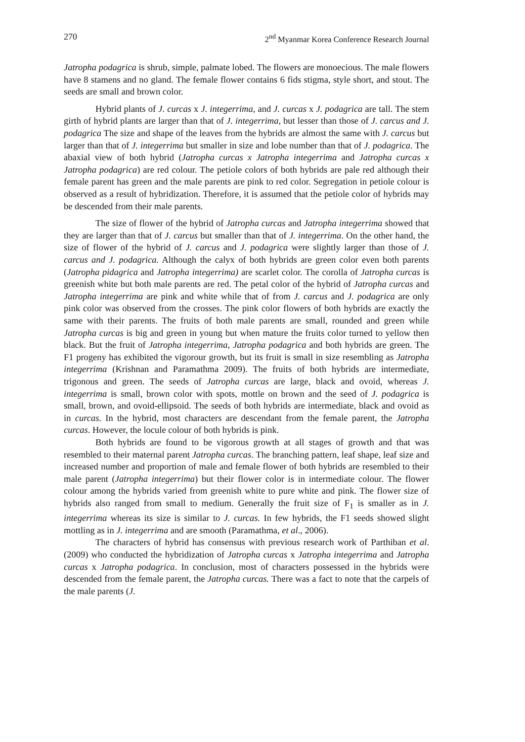270 2<sup>nd</sup> Myanmar Korea Conference Research Journal
Jatropha podagrica is shrub, simple, palmate lobed. The flowers are monoecious. The male flowers have 8 stamens and no gland. The female flower contains 6 fids stigma, style short, and stout. The seeds are small and brown color.
Hybrid plants of J. curcas x J. integerrima, and J. curcas x J. podagrica are tall. The stem girth of hybrid plants are larger than that of J. integerrima, but lesser than those of J. carcus and J. podagrica The size and shape of the leaves from the hybrids are almost the same with J. carcus but larger than that of J. integerrima but smaller in size and lobe number than that of J. podagrica. The abaxial view of both hybrid (Jatropha curcas x Jatropha integerrima and Jatropha curcas x Jatropha podagrica) are red colour. The petiole colors of both hybrids are pale red although their female parent has green and the male parents are pink to red color. Segregation in petiole colour is observed as a result of hybridization. Therefore, it is assumed that the petiole color of hybrids may be descended from their male parents.
The size of flower of the hybrid of Jatropha curcas and Jatropha integerrima showed that they are larger than that of J. carcus but smaller than that of J. integerrima. On the other hand, the size of flower of the hybrid of J. carcus and J. podagrica were slightly larger than those of J. carcus and J. podagrica. Although the calyx of both hybrids are green color even both parents (Jatropha pidagrica and Jatropha integerrima) are scarlet color. The corolla of Jatropha curcas is greenish white but both male parents are red. The petal color of the hybrid of Jatropha curcas and Jatropha integerrima are pink and white while that of from J. carcus and J. podagrica are only pink color was observed from the crosses. The pink color flowers of both hybrids are exactly the same with their parents. The fruits of both male parents are small, rounded and green while Jatropha curcas is big and green in young but when mature the fruits color turned to yellow then black. But the fruit of Jatropha integerrima, Jatropha podagrica and both hybrids are green. The F1 progeny has exhibited the vigorour growth, but its fruit is small in size resembling as Jatropha integerrima (Krishnan and Paramathma 2009). The fruits of both hybrids are intermediate, trigonous and green. The seeds of Jatropha curcas are large, black and ovoid, whereas J. integerrima is small, brown color with spots, mottle on brown and the seed of J. podagrica is small, brown, and ovoid-ellipsoid. The seeds of both hybrids are intermediate, black and ovoid as in curcas. In the hybrid, most characters are descendant from the female parent, the Jatropha curcas. However, the locule colour of both hybrids is pink.
Both hybrids are found to be vigorous growth at all stages of growth and that was resembled to their maternal parent Jatropha curcas. The branching pattern, leaf shape, leaf size and increased number and proportion of male and female flower of both hybrids are resembled to their male parent (Jatropha integerrima) but their flower color is in intermediate colour. The flower colour among the hybrids varied from greenish white to pure white and pink. The flower size of hybrids also ranged from small to medium. Generally the fruit size of F<sub>1</sub> is smaller as in J. integerrima whereas its size is similar to J. curcas. In few hybrids, the F1 seeds showed slight mottling as in J. integerrima and are smooth (Paramathma, et al., 2006).
The characters of hybrid has consensus with previous research work of Parthiban et al. (2009) who conducted the hybridization of Jatropha curcas x Jatropha integerrima and Jatropha curcas x Jatropha podagrica. In conclusion, most of characters possessed in the hybrids were descended from the female parent, the Jatropha curcas. There was a fact to note that the carpels of the male parents (J.